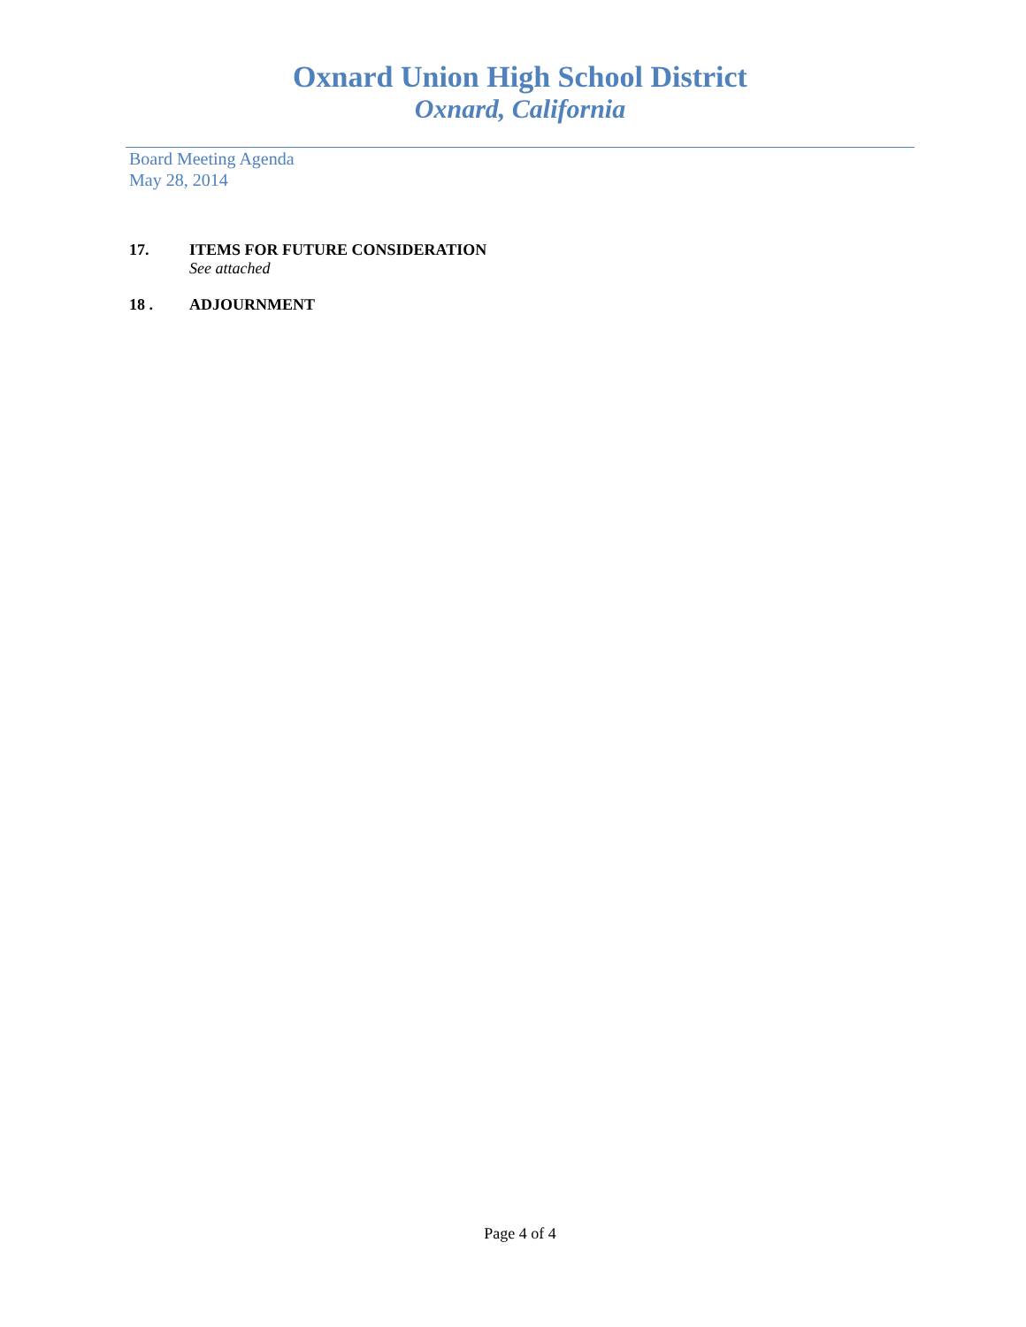Oxnard Union High School District
Oxnard, California
Board Meeting Agenda
May 28, 2014
17. ITEMS FOR FUTURE CONSIDERATION
See attached
18 . ADJOURNMENT
Page 4 of 4